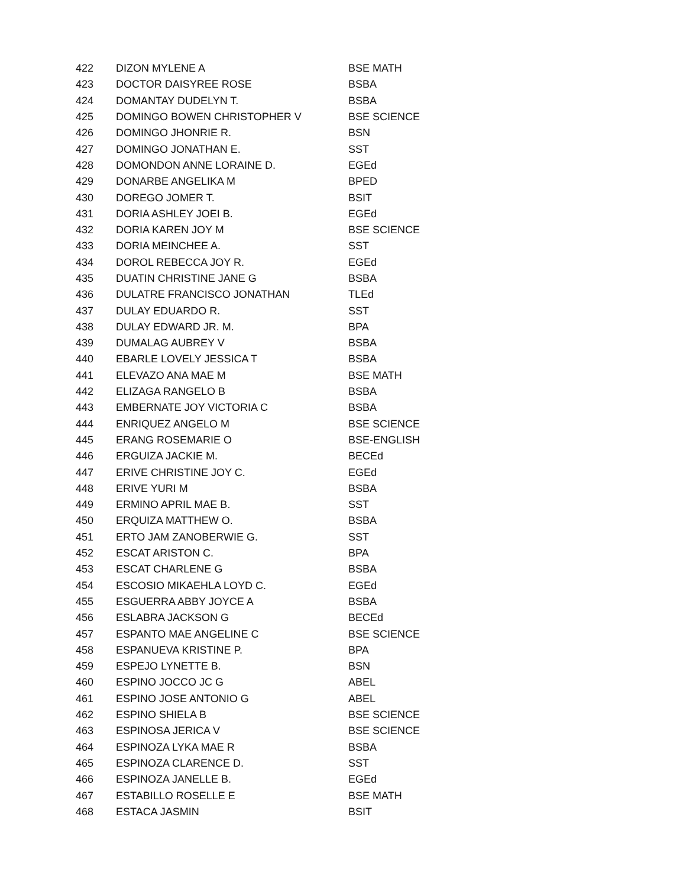| 422 | DIZON MYLENE A | BSE MATH |
| 423 | DOCTOR DAISYREE ROSE | BSBA |
| 424 | DOMANTAY DUDELYN T. | BSBA |
| 425 | DOMINGO BOWEN CHRISTOPHER V | BSE SCIENCE |
| 426 | DOMINGO JHONRIE R. | BSN |
| 427 | DOMINGO JONATHAN E. | SST |
| 428 | DOMONDON ANNE LORAINE D. | EGEd |
| 429 | DONARBE ANGELIKA M | BPED |
| 430 | DOREGO JOMER T. | BSIT |
| 431 | DORIA ASHLEY JOEI B. | EGEd |
| 432 | DORIA KAREN JOY M | BSE SCIENCE |
| 433 | DORIA MEINCHEE A. | SST |
| 434 | DOROL REBECCA JOY R. | EGEd |
| 435 | DUATIN CHRISTINE JANE G | BSBA |
| 436 | DULATRE FRANCISCO JONATHAN | TLEd |
| 437 | DULAY EDUARDO R. | SST |
| 438 | DULAY EDWARD JR. M. | BPA |
| 439 | DUMALAG AUBREY V | BSBA |
| 440 | EBARLE LOVELY JESSICA T | BSBA |
| 441 | ELEVAZO ANA MAE M | BSE MATH |
| 442 | ELIZAGA RANGELO B | BSBA |
| 443 | EMBERNATE JOY VICTORIA C | BSBA |
| 444 | ENRIQUEZ ANGELO M | BSE SCIENCE |
| 445 | ERANG ROSEMARIE O | BSE-ENGLISH |
| 446 | ERGUIZA JACKIE M. | BECEd |
| 447 | ERIVE CHRISTINE JOY C. | EGEd |
| 448 | ERIVE YURI M | BSBA |
| 449 | ERMINO APRIL MAE B. | SST |
| 450 | ERQUIZA MATTHEW O. | BSBA |
| 451 | ERTO JAM ZANOBERWIE G. | SST |
| 452 | ESCAT ARISTON C. | BPA |
| 453 | ESCAT CHARLENE G | BSBA |
| 454 | ESCOSIO MIKAEHLA LOYD C. | EGEd |
| 455 | ESGUERRA ABBY JOYCE A | BSBA |
| 456 | ESLABRA JACKSON G | BECEd |
| 457 | ESPANTO MAE ANGELINE C | BSE SCIENCE |
| 458 | ESPANUEVA KRISTINE P. | BPA |
| 459 | ESPEJO LYNETTE B. | BSN |
| 460 | ESPINO JOCCO JC G | ABEL |
| 461 | ESPINO JOSE ANTONIO G | ABEL |
| 462 | ESPINO SHIELA B | BSE SCIENCE |
| 463 | ESPINOSA JERICA V | BSE SCIENCE |
| 464 | ESPINOZA LYKA MAE R | BSBA |
| 465 | ESPINOZA CLARENCE D. | SST |
| 466 | ESPINOZA JANELLE B. | EGEd |
| 467 | ESTABILLO ROSELLE E | BSE MATH |
| 468 | ESTACA JASMIN | BSIT |